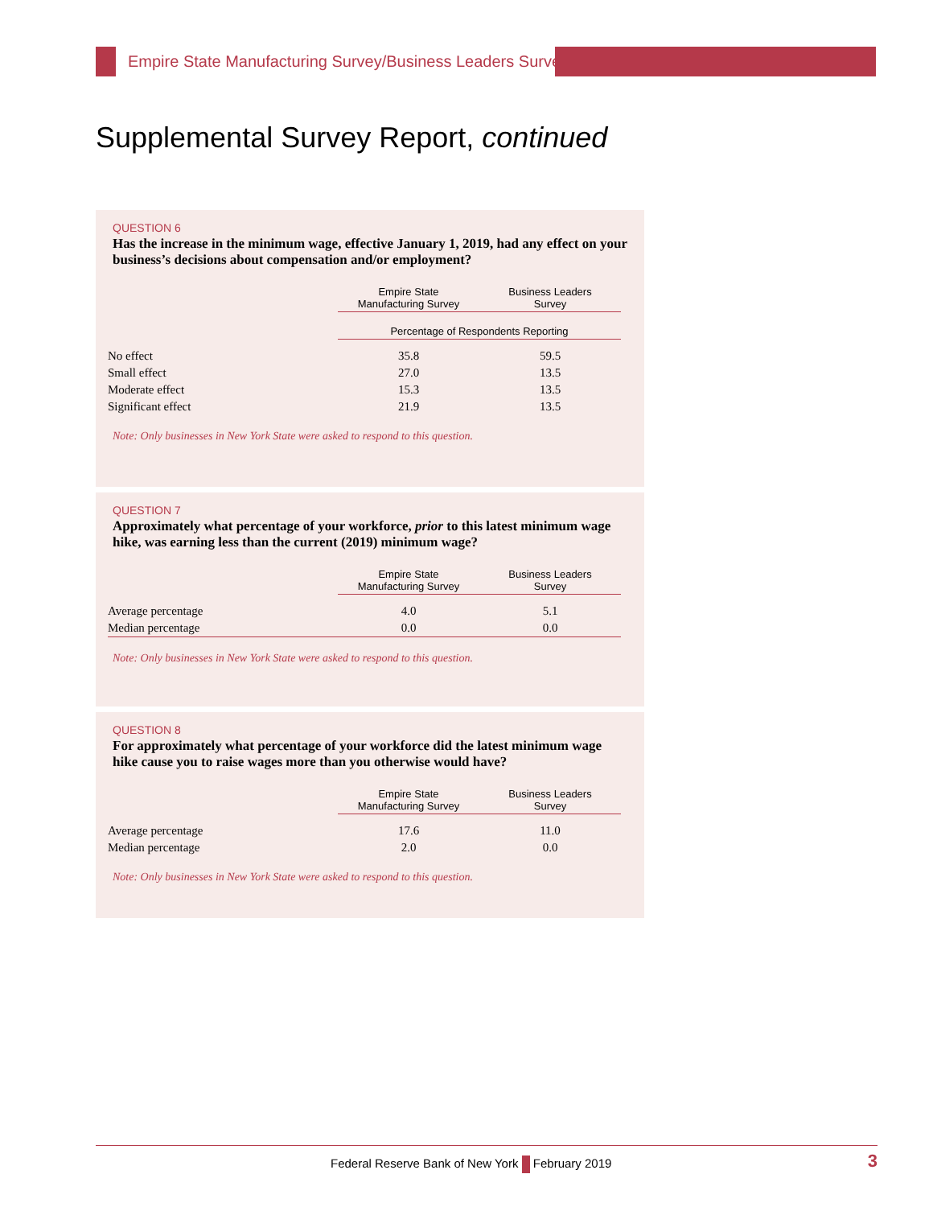Empire State Manufacturing Survey/Business Leaders Survey
Supplemental Survey Report, continued
QUESTION 6
Has the increase in the minimum wage, effective January 1, 2019, had any effect on your business’s decisions about compensation and/or employment?
| | Empire State Manufacturing Survey | Business Leaders Survey |
| --- | --- | --- |
| | Percentage of Respondents Reporting | |
| No effect | 35.8 | 59.5 |
| Small effect | 27.0 | 13.5 |
| Moderate effect | 15.3 | 13.5 |
| Significant effect | 21.9 | 13.5 |
Note: Only businesses in New York State were asked to respond to this question.
QUESTION 7
Approximately what percentage of your workforce, prior to this latest minimum wage hike, was earning less than the current (2019) minimum wage?
| | Empire State Manufacturing Survey | Business Leaders Survey |
| --- | --- | --- |
| Average percentage | 4.0 | 5.1 |
| Median percentage | 0.0 | 0.0 |
Note: Only businesses in New York State were asked to respond to this question.
QUESTION 8
For approximately what percentage of your workforce did the latest minimum wage hike cause you to raise wages more than you otherwise would have?
| | Empire State Manufacturing Survey | Business Leaders Survey |
| --- | --- | --- |
| Average percentage | 17.6 | 11.0 |
| Median percentage | 2.0 | 0.0 |
Note: Only businesses in New York State were asked to respond to this question.
Federal Reserve Bank of New York February 2019 3